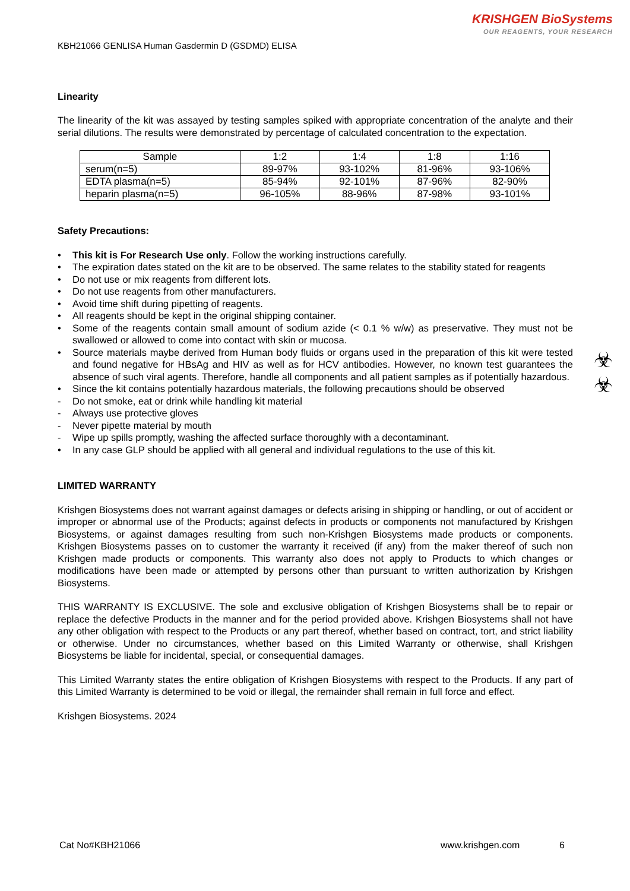KRISHGEN BioSystems
OUR REAGENTS, YOUR RESEARCH
KBH21066 GENLISA Human Gasdermin D (GSDMD) ELISA
Linearity
The linearity of the kit was assayed by testing samples spiked with appropriate concentration of the analyte and their serial dilutions. The results were demonstrated by percentage of calculated concentration to the expectation.
| Sample | 1:2 | 1:4 | 1:8 | 1:16 |
| serum(n=5) | 89-97% | 93-102% | 81-96% | 93-106% |
| EDTA plasma(n=5) | 85-94% | 92-101% | 87-96% | 82-90% |
| heparin plasma(n=5) | 96-105% | 88-96% | 87-98% | 93-101% |
Safety Precautions:
• This kit is For Research Use only. Follow the working instructions carefully.
• The expiration dates stated on the kit are to be observed. The same relates to the stability stated for reagents
• Do not use or mix reagents from different lots.
• Do not use reagents from other manufacturers.
• Avoid time shift during pipetting of reagents.
• All reagents should be kept in the original shipping container.
• Some of the reagents contain small amount of sodium azide (< 0.1 % w/w) as preservative. They must not be swallowed or allowed to come into contact with skin or mucosa.
• Source materials maybe derived from Human body fluids or organs used in the preparation of this kit were tested and found negative for HBsAg and HIV as well as for HCV antibodies. However, no known test guarantees the absence of such viral agents. Therefore, handle all components and all patient samples as if potentially hazardous.
• Since the kit contains potentially hazardous materials, the following precautions should be observed
- Do not smoke, eat or drink while handling kit material
- Always use protective gloves
- Never pipette material by mouth
- Wipe up spills promptly, washing the affected surface thoroughly with a decontaminant.
• In any case GLP should be applied with all general and individual regulations to the use of this kit.
LIMITED WARRANTY
Krishgen Biosystems does not warrant against damages or defects arising in shipping or handling, or out of accident or improper or abnormal use of the Products; against defects in products or components not manufactured by Krishgen Biosystems, or against damages resulting from such non-Krishgen Biosystems made products or components. Krishgen Biosystems passes on to customer the warranty it received (if any) from the maker thereof of such non Krishgen made products or components. This warranty also does not apply to Products to which changes or modifications have been made or attempted by persons other than pursuant to written authorization by Krishgen Biosystems.
THIS WARRANTY IS EXCLUSIVE. The sole and exclusive obligation of Krishgen Biosystems shall be to repair or replace the defective Products in the manner and for the period provided above. Krishgen Biosystems shall not have any other obligation with respect to the Products or any part thereof, whether based on contract, tort, and strict liability or otherwise. Under no circumstances, whether based on this Limited Warranty or otherwise, shall Krishgen Biosystems be liable for incidental, special, or consequential damages.
This Limited Warranty states the entire obligation of Krishgen Biosystems with respect to the Products. If any part of this Limited Warranty is determined to be void or illegal, the remainder shall remain in full force and effect.
Krishgen Biosystems. 2024
☣
☣
Cat No#KBH21066 www.krishgen.com 6